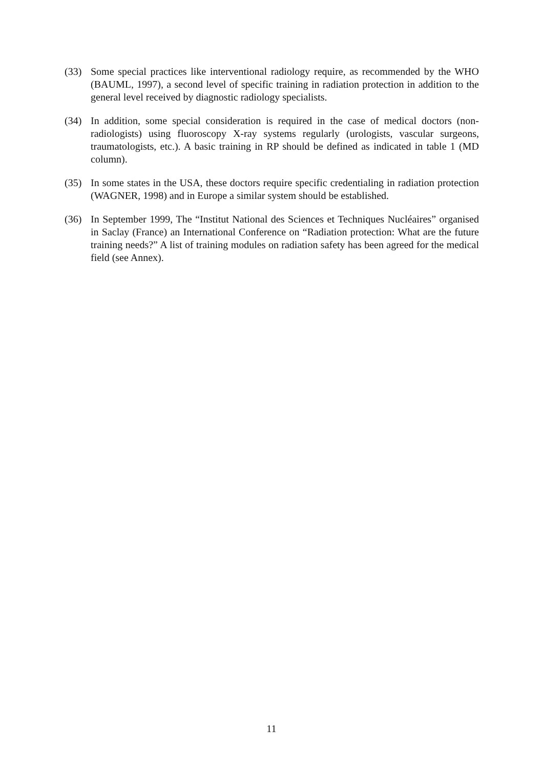(33) Some special practices like interventional radiology require, as recommended by the WHO (BAUML, 1997), a second level of specific training in radiation protection in addition to the general level received by diagnostic radiology specialists.
(34) In addition, some special consideration is required in the case of medical doctors (non-radiologists) using fluoroscopy X-ray systems regularly (urologists, vascular surgeons, traumatologists, etc.). A basic training in RP should be defined as indicated in table 1 (MD column).
(35) In some states in the USA, these doctors require specific credentialing in radiation protection (WAGNER, 1998) and in Europe a similar system should be established.
(36) In September 1999, The “Institut National des Sciences et Techniques Nucléaires” organised in Saclay (France) an International Conference on “Radiation protection: What are the future training needs?” A list of training modules on radiation safety has been agreed for the medical field (see Annex).
11